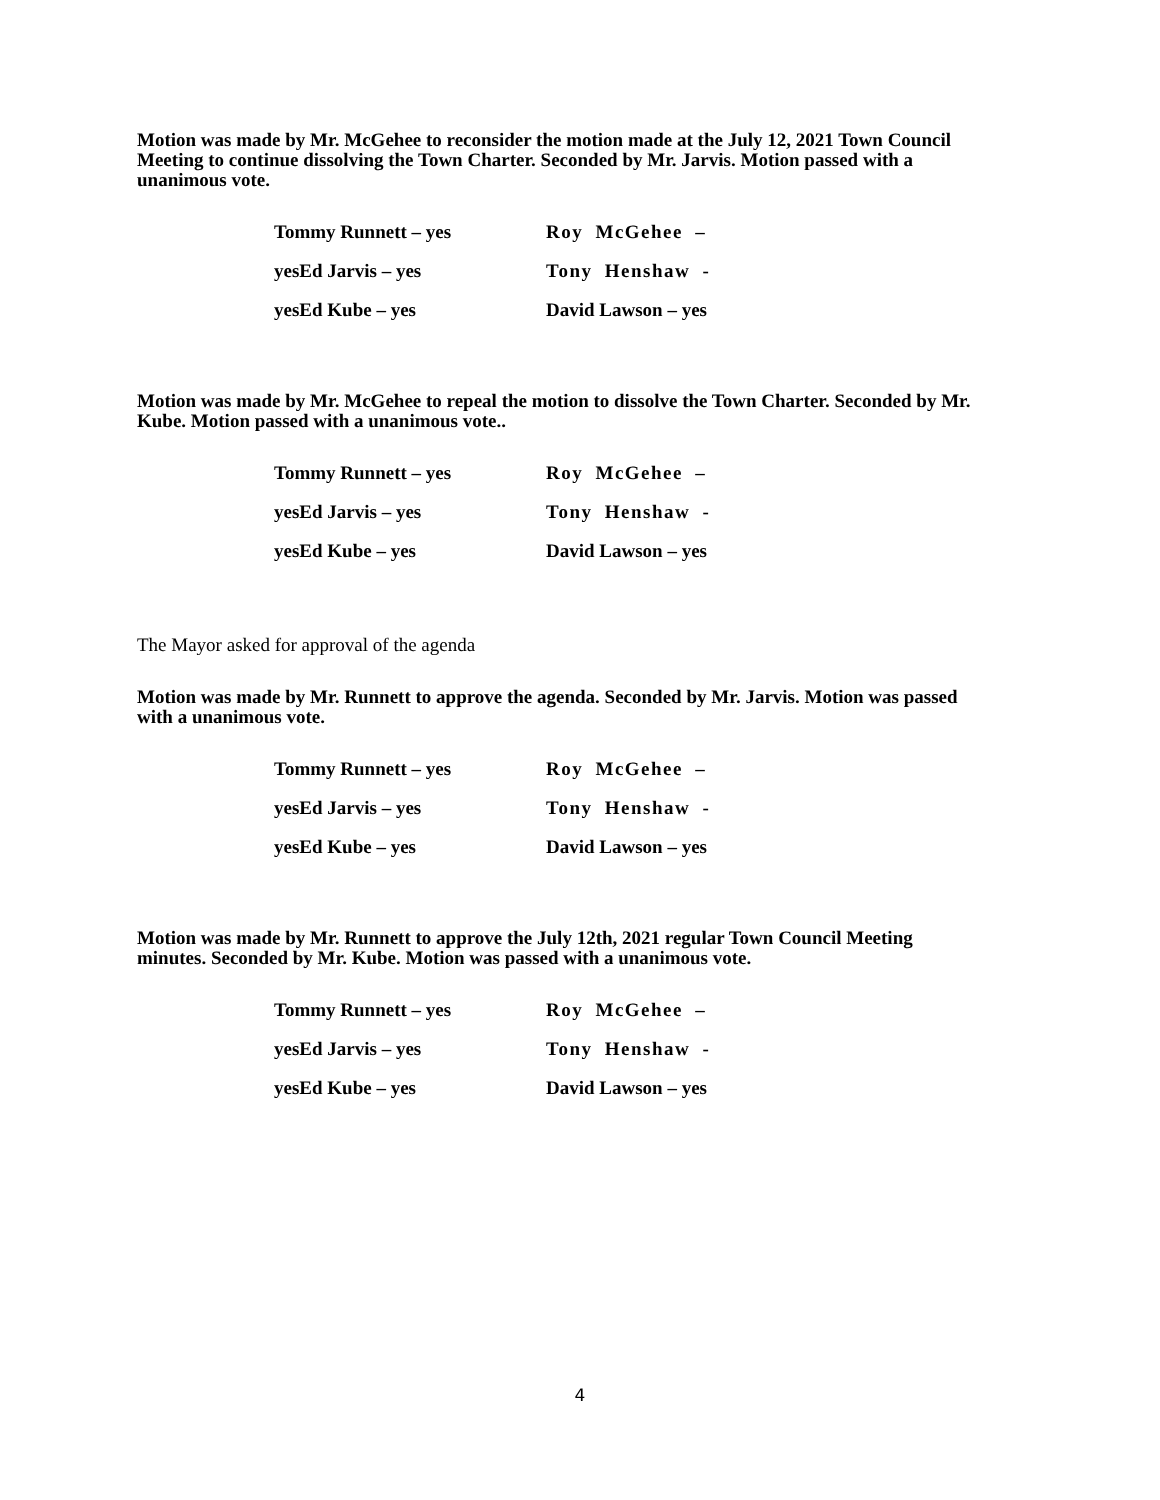Motion was made by Mr. McGehee to reconsider the motion made at the July 12, 2021 Town Council Meeting to continue dissolving the Town Charter. Seconded by Mr. Jarvis. Motion passed with a unanimous vote.
Tommy Runnett – yes Roy McGehee –
yesEd Jarvis – yes Tony Henshaw -
yesEd Kube – yes David Lawson – yes
Motion was made by Mr. McGehee to repeal the motion to dissolve the Town Charter. Seconded by Mr. Kube. Motion passed with a unanimous vote..
Tommy Runnett – yes Roy McGehee –
yesEd Jarvis – yes Tony Henshaw -
yesEd Kube – yes David Lawson – yes
The Mayor asked for approval of the agenda
Motion was made by Mr. Runnett to approve the agenda. Seconded by Mr. Jarvis. Motion was passed with a unanimous vote.
Tommy Runnett – yes Roy McGehee –
yesEd Jarvis – yes Tony Henshaw -
yesEd Kube – yes David Lawson – yes
Motion was made by Mr. Runnett to approve the July 12th, 2021 regular Town Council Meeting minutes. Seconded by Mr. Kube. Motion was passed with a unanimous vote.
Tommy Runnett – yes Roy McGehee –
yesEd Jarvis – yes Tony Henshaw -
yesEd Kube – yes David Lawson – yes
4